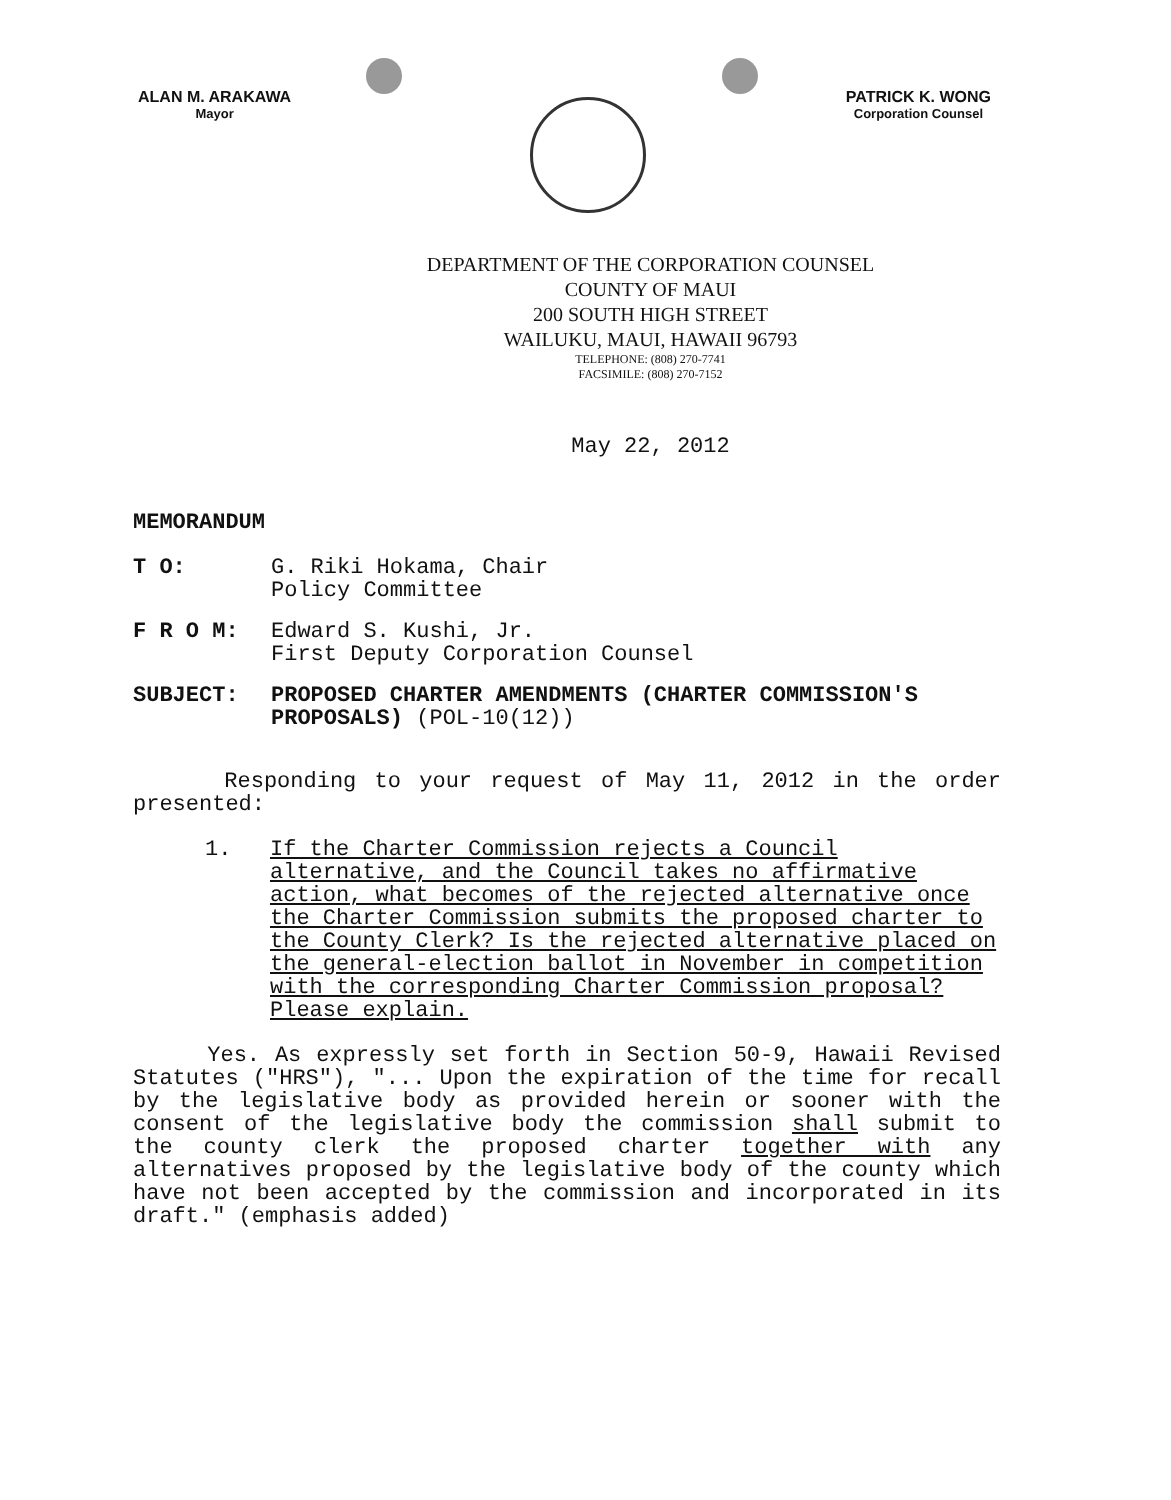ALAN M. ARAKAWA
Mayor
PATRICK K. WONG
Corporation Counsel
DEPARTMENT OF THE CORPORATION COUNSEL
COUNTY OF MAUI
200 SOUTH HIGH STREET
WAILUKU, MAUI, HAWAII 96793
TELEPHONE: (808) 270-7741
FACSIMILE: (808) 270-7152
May 22, 2012
MEMORANDUM
T O: G. Riki Hokama, Chair
Policy Committee
F R O M: Edward S. Kushi, Jr.
First Deputy Corporation Counsel
SUBJECT: PROPOSED CHARTER AMENDMENTS (CHARTER COMMISSION'S PROPOSALS) (POL-10(12))
Responding to your request of May 11, 2012 in the order presented:
1. If the Charter Commission rejects a Council alternative, and the Council takes no affirmative action, what becomes of the rejected alternative once the Charter Commission submits the proposed charter to the County Clerk? Is the rejected alternative placed on the general-election ballot in November in competition with the corresponding Charter Commission proposal? Please explain.
Yes. As expressly set forth in Section 50-9, Hawaii Revised Statutes ("HRS"), "... Upon the expiration of the time for recall by the legislative body as provided herein or sooner with the consent of the legislative body the commission shall submit to the county clerk the proposed charter together with any alternatives proposed by the legislative body of the county which have not been accepted by the commission and incorporated in its draft." (emphasis added)